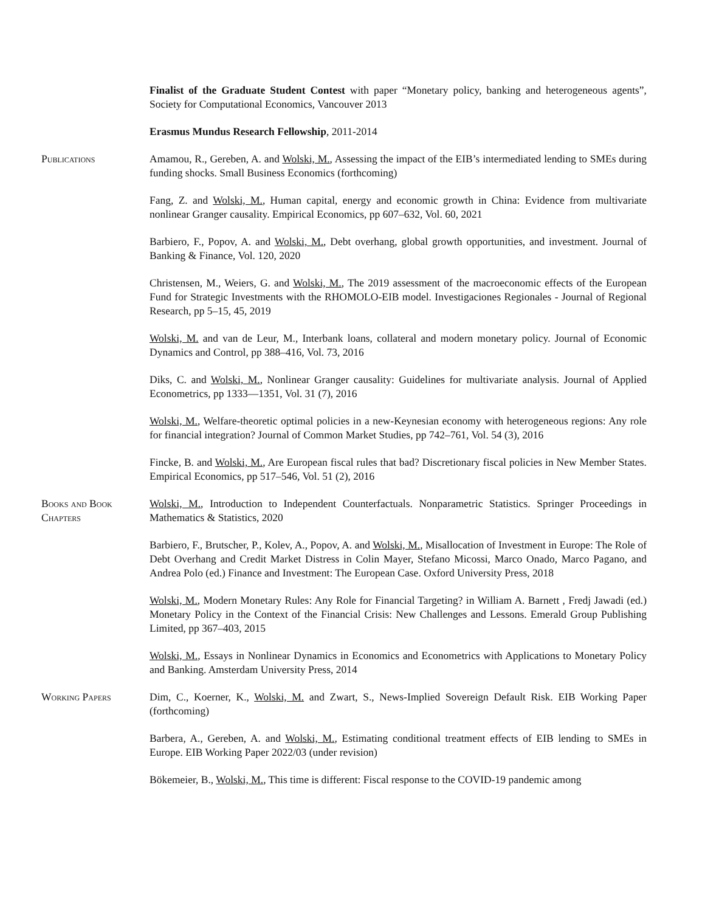Finalist of the Graduate Student Contest with paper “Monetary policy, banking and heterogeneous agents”, Society for Computational Economics, Vancouver 2013
Erasmus Mundus Research Fellowship, 2011-2014
Publications Amamou, R., Gereben, A. and Wolski, M., Assessing the impact of the EIB’s intermediated lending to SMEs during funding shocks. Small Business Economics (forthcoming)
Fang, Z. and Wolski, M., Human capital, energy and economic growth in China: Evidence from multivariate nonlinear Granger causality. Empirical Economics, pp 607–632, Vol. 60, 2021
Barbiero, F., Popov, A. and Wolski, M., Debt overhang, global growth opportunities, and investment. Journal of Banking & Finance, Vol. 120, 2020
Christensen, M., Weiers, G. and Wolski, M., The 2019 assessment of the macroeconomic effects of the European Fund for Strategic Investments with the RHOMOLO-EIB model. Investigaciones Regionales - Journal of Regional Research, pp 5–15, 45, 2019
Wolski, M. and van de Leur, M., Interbank loans, collateral and modern monetary policy. Journal of Economic Dynamics and Control, pp 388–416, Vol. 73, 2016
Diks, C. and Wolski, M., Nonlinear Granger causality: Guidelines for multivariate analysis. Journal of Applied Econometrics, pp 1333—1351, Vol. 31 (7), 2016
Wolski, M., Welfare-theoretic optimal policies in a new-Keynesian economy with heterogeneous regions: Any role for financial integration? Journal of Common Market Studies, pp 742–761, Vol. 54 (3), 2016
Fincke, B. and Wolski, M., Are European fiscal rules that bad? Discretionary fiscal policies in New Member States. Empirical Economics, pp 517–546, Vol. 51 (2), 2016
Books and Book Chapters
Wolski, M., Introduction to Independent Counterfactuals. Nonparametric Statistics. Springer Proceedings in Mathematics & Statistics, 2020
Barbiero, F., Brutscher, P., Kolev, A., Popov, A. and Wolski, M., Misallocation of Investment in Europe: The Role of Debt Overhang and Credit Market Distress in Colin Mayer, Stefano Micossi, Marco Onado, Marco Pagano, and Andrea Polo (ed.) Finance and Investment: The European Case. Oxford University Press, 2018
Wolski, M., Modern Monetary Rules: Any Role for Financial Targeting? in William A. Barnett , Fredj Jawadi (ed.) Monetary Policy in the Context of the Financial Crisis: New Challenges and Lessons. Emerald Group Publishing Limited, pp 367–403, 2015
Wolski, M., Essays in Nonlinear Dynamics in Economics and Econometrics with Applications to Monetary Policy and Banking. Amsterdam University Press, 2014
Working Papers Dim, C., Koerner, K., Wolski, M. and Zwart, S., News-Implied Sovereign Default Risk. EIB Working Paper (forthcoming)
Barbera, A., Gereben, A. and Wolski, M., Estimating conditional treatment effects of EIB lending to SMEs in Europe. EIB Working Paper 2022/03 (under revision)
Bökemeier, B., Wolski, M., This time is different: Fiscal response to the COVID-19 pandemic among